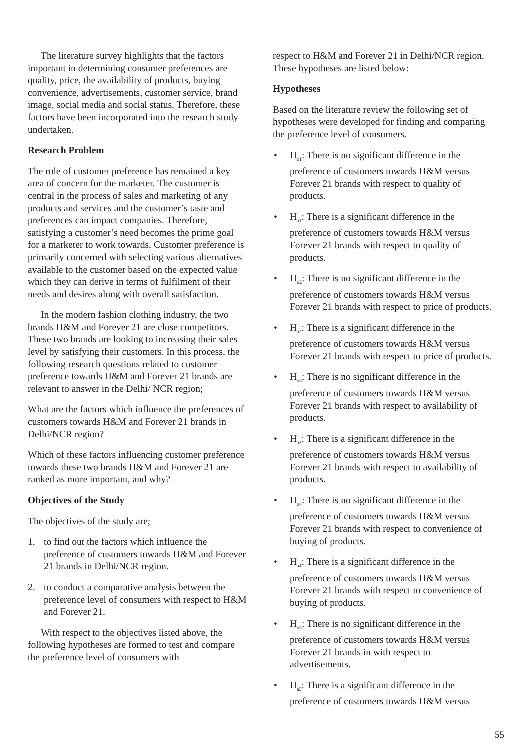The literature survey highlights that the factors important in determining consumer preferences are quality, price, the availability of products, buying convenience, advertisements, customer service, brand image, social media and social status. Therefore, these factors have been incorporated into the research study undertaken.
Research Problem
The role of customer preference has remained a key area of concern for the marketer. The customer is central in the process of sales and marketing of any products and services and the customer’s taste and preferences can impact companies. Therefore, satisfying a customer’s need becomes the prime goal for a marketer to work towards. Customer preference is primarily concerned with selecting various alternatives available to the customer based on the expected value which they can derive in terms of fulfilment of their needs and desires along with overall satisfaction.
In the modern fashion clothing industry, the two brands H&M and Forever 21 are close competitors. These two brands are looking to increasing their sales level by satisfying their customers. In this process, the following research questions related to customer preference towards H&M and Forever 21 brands are relevant to answer in the Delhi/ NCR region;
What are the factors which influence the preferences of customers towards H&M and Forever 21 brands in Delhi/NCR region?
Which of these factors influencing customer preference towards these two brands H&M and Forever 21 are ranked as more important, and why?
Objectives of the Study
The objectives of the study are;
1. to find out the factors which influence the preference of customers towards H&M and Forever 21 brands in Delhi/NCR region.
2. to conduct a comparative analysis between the preference level of consumers with respect to H&M and Forever 21.
With respect to the objectives listed above, the following hypotheses are formed to test and compare the preference level of consumers with
respect to H&M and Forever 21 in Delhi/NCR region. These hypotheses are listed below:
Hypotheses
Based on the literature review the following set of hypotheses were developed for finding and comparing the preference level of consumers.
• H<sub>o1</sub>: There is no significant difference in the preference of customers towards H&M versus Forever 21 brands with respect to quality of products.
• H<sub>a1</sub>: There is a significant difference in the preference of customers towards H&M versus Forever 21 brands with respect to quality of products.
• H<sub>o2</sub>: There is no significant difference in the preference of customers towards H&M versus Forever 21 brands with respect to price of products.
• H<sub>a2</sub>: There is a significant difference in the preference of customers towards H&M versus Forever 21 brands with respect to price of products.
• H<sub>o3</sub>: There is no significant difference in the preference of customers towards H&M versus Forever 21 brands with respect to availability of products.
• H<sub>a3</sub>: There is a significant difference in the preference of customers towards H&M versus Forever 21 brands with respect to availability of products.
• H<sub>o4</sub>: There is no significant difference in the preference of customers towards H&M versus Forever 21 brands with respect to convenience of buying of products.
• H<sub>a4</sub>: There is a significant difference in the preference of customers towards H&M versus Forever 21 brands with respect to convenience of buying of products.
• H<sub>o5</sub>: There is no significant difference in the preference of customers towards H&M versus Forever 21 brands in with respect to advertisements.
• H<sub>a5</sub>: There is a significant difference in the preference of customers towards H&M versus
55